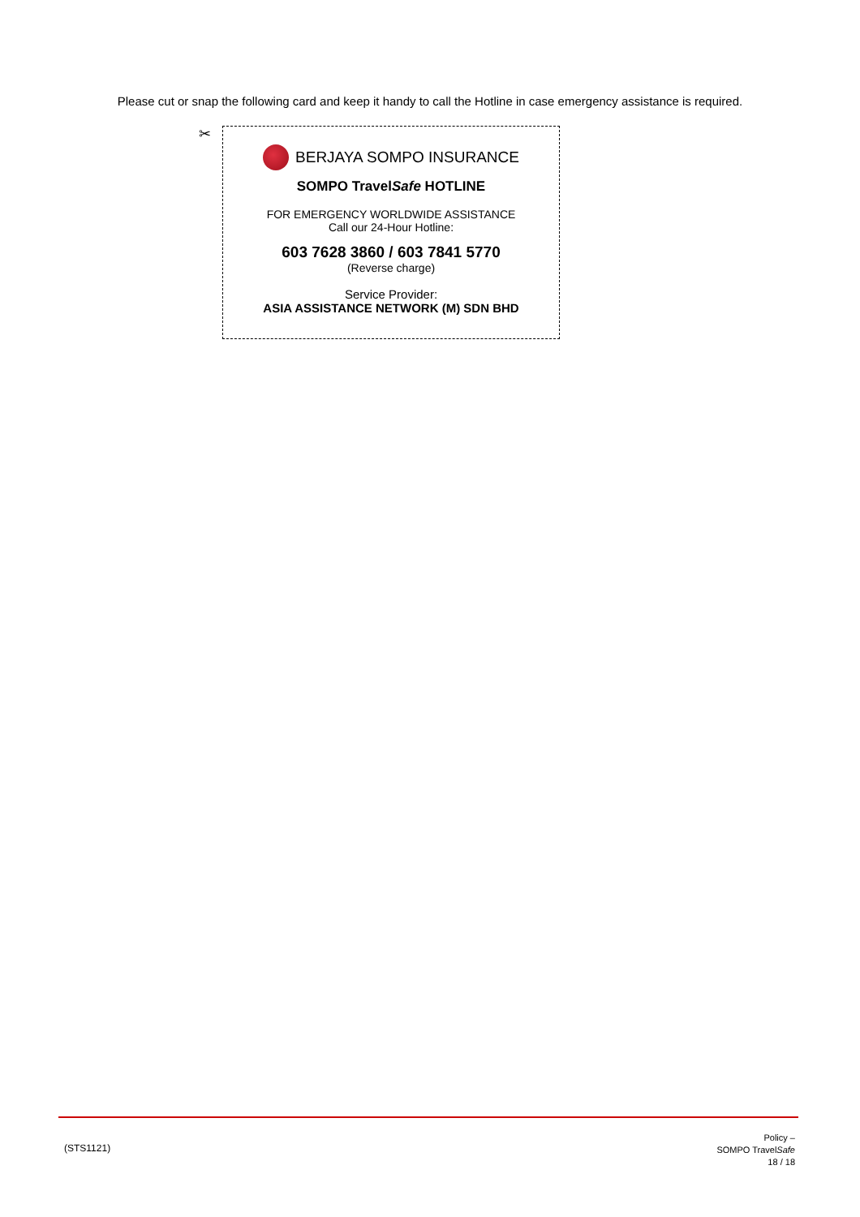Please cut or snap the following card and keep it handy to call the Hotline in case emergency assistance is required.
✂
BERJAYA SOMPO INSURANCE
SOMPO TravelSafe HOTLINE
FOR EMERGENCY WORLDWIDE ASSISTANCE
Call our 24-Hour Hotline:
603 7628 3860 / 603 7841 5770
(Reverse charge)
Service Provider:
ASIA ASSISTANCE NETWORK (M) SDN BHD
(STS1121)
Policy –
SOMPO TravelSafe
18 / 18